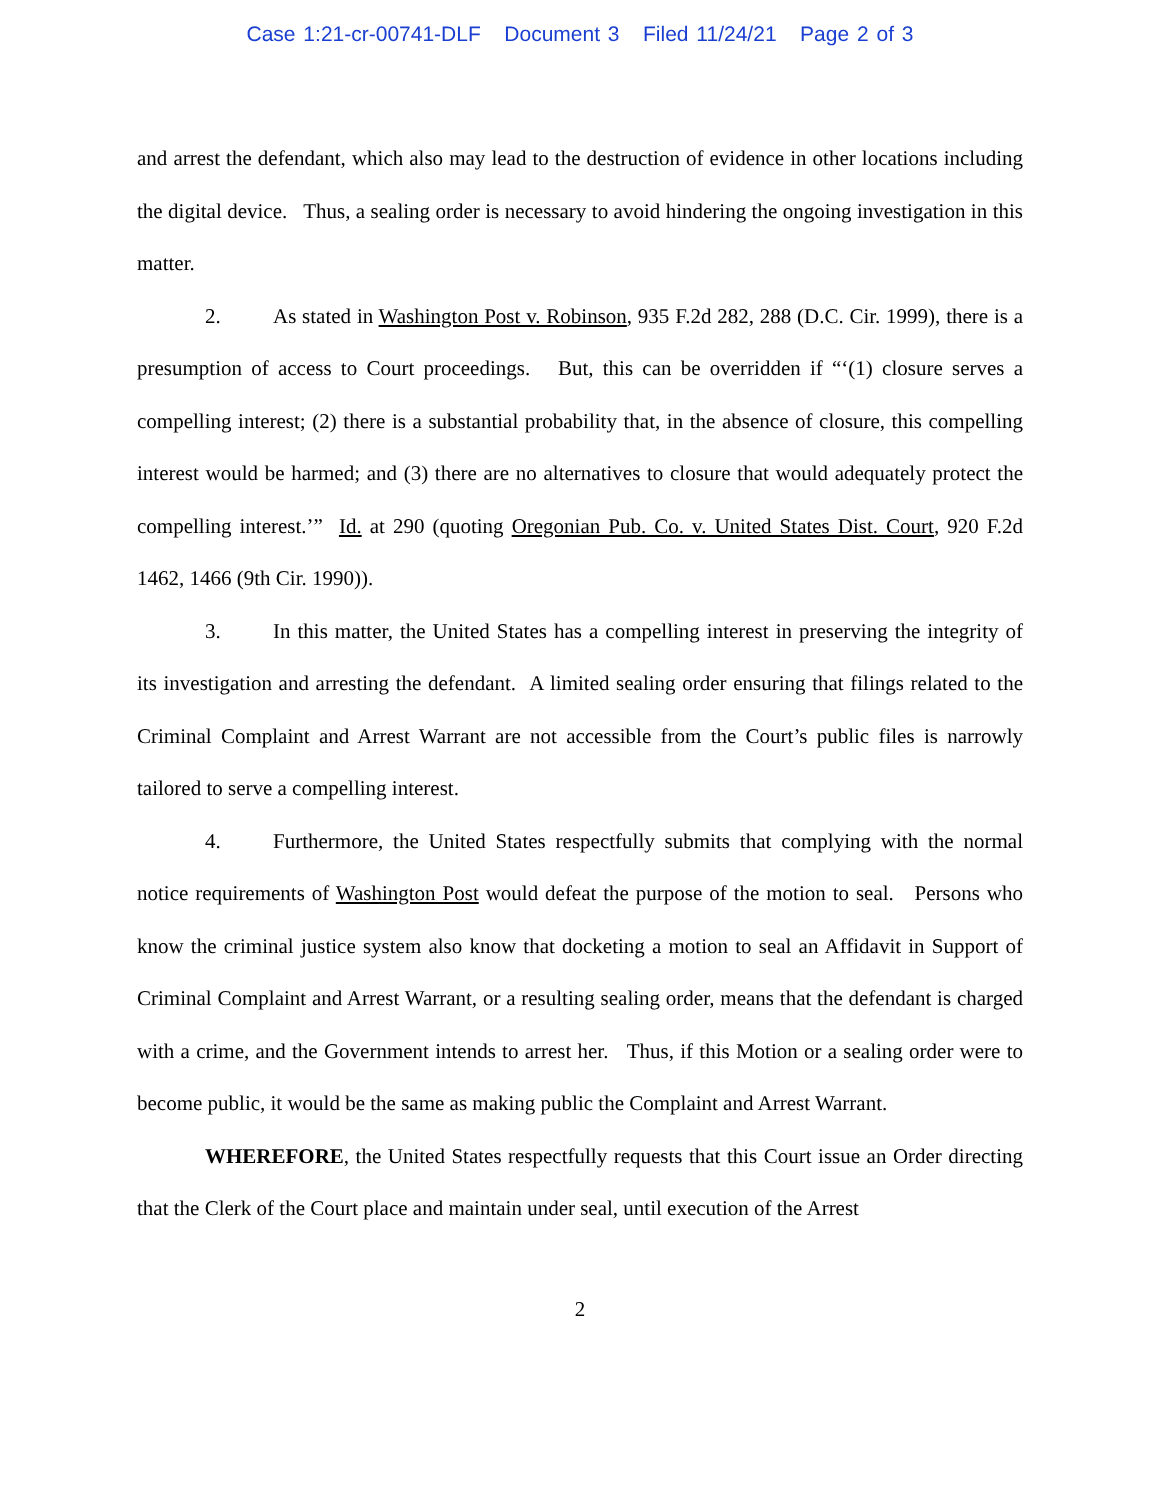Case 1:21-cr-00741-DLF Document 3 Filed 11/24/21 Page 2 of 3
and arrest the defendant, which also may lead to the destruction of evidence in other locations including the digital device. Thus, a sealing order is necessary to avoid hindering the ongoing investigation in this matter.
2. As stated in Washington Post v. Robinson, 935 F.2d 282, 288 (D.C. Cir. 1999), there is a presumption of access to Court proceedings. But, this can be overridden if “‘(1) closure serves a compelling interest; (2) there is a substantial probability that, in the absence of closure, this compelling interest would be harmed; and (3) there are no alternatives to closure that would adequately protect the compelling interest.’” Id. at 290 (quoting Oregonian Pub. Co. v. United States Dist. Court, 920 F.2d 1462, 1466 (9th Cir. 1990)).
3. In this matter, the United States has a compelling interest in preserving the integrity of its investigation and arresting the defendant. A limited sealing order ensuring that filings related to the Criminal Complaint and Arrest Warrant are not accessible from the Court’s public files is narrowly tailored to serve a compelling interest.
4. Furthermore, the United States respectfully submits that complying with the normal notice requirements of Washington Post would defeat the purpose of the motion to seal. Persons who know the criminal justice system also know that docketing a motion to seal an Affidavit in Support of Criminal Complaint and Arrest Warrant, or a resulting sealing order, means that the defendant is charged with a crime, and the Government intends to arrest her. Thus, if this Motion or a sealing order were to become public, it would be the same as making public the Complaint and Arrest Warrant.
WHEREFORE, the United States respectfully requests that this Court issue an Order directing that the Clerk of the Court place and maintain under seal, until execution of the Arrest
2